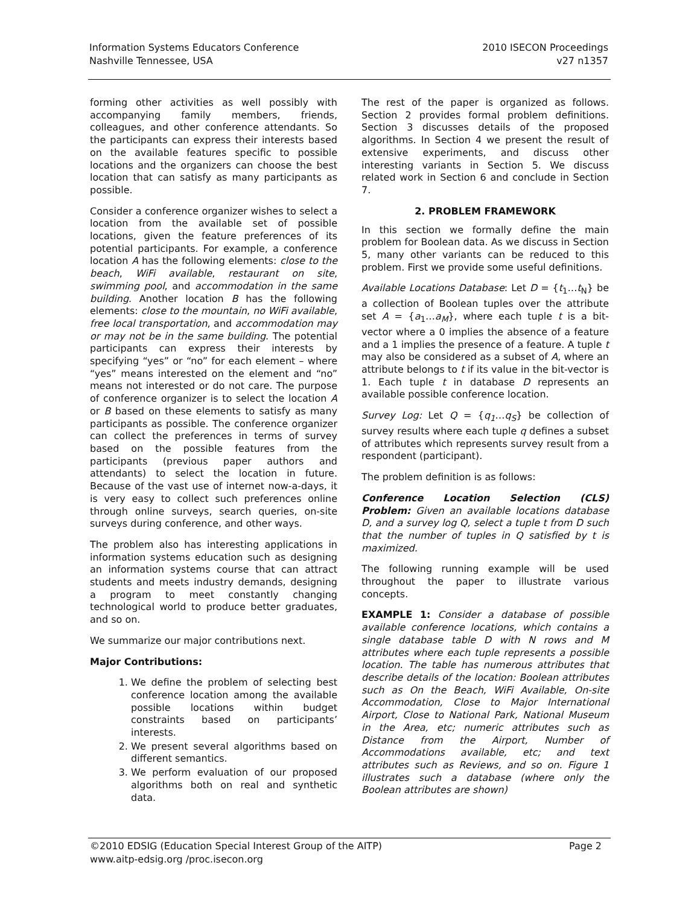Information Systems Educators Conference
Nashville Tennessee, USA
2010 ISECON Proceedings
v27 n1357
forming other activities as well possibly with accompanying family members, friends, colleagues, and other conference attendants. So the participants can express their interests based on the available features specific to possible locations and the organizers can choose the best location that can satisfy as many participants as possible.
Consider a conference organizer wishes to select a location from the available set of possible locations, given the feature preferences of its potential participants. For example, a conference location A has the following elements: close to the beach, WiFi available, restaurant on site, swimming pool, and accommodation in the same building. Another location B has the following elements: close to the mountain, no WiFi available, free local transportation, and accommodation may or may not be in the same building. The potential participants can express their interests by specifying “yes” or “no” for each element – where “yes” means interested on the element and “no” means not interested or do not care. The purpose of conference organizer is to select the location A or B based on these elements to satisfy as many participants as possible. The conference organizer can collect the preferences in terms of survey based on the possible features from the participants (previous paper authors and attendants) to select the location in future. Because of the vast use of internet now-a-days, it is very easy to collect such preferences online through online surveys, search queries, on-site surveys during conference, and other ways.
The problem also has interesting applications in information systems education such as designing an information systems course that can attract students and meets industry demands, designing a program to meet constantly changing technological world to produce better graduates, and so on.
We summarize our major contributions next.
Major Contributions:
1. We define the problem of selecting best conference location among the available possible locations within budget constraints based on participants’ interests.
2. We present several algorithms based on different semantics.
3. We perform evaluation of our proposed algorithms both on real and synthetic data.
The rest of the paper is organized as follows. Section 2 provides formal problem definitions. Section 3 discusses details of the proposed algorithms. In Section 4 we present the result of extensive experiments, and discuss other interesting variants in Section 5. We discuss related work in Section 6 and conclude in Section 7.
2. PROBLEM FRAMEWORK
In this section we formally define the main problem for Boolean data. As we discuss in Section 5, many other variants can be reduced to this problem. First we provide some useful definitions.
Available Locations Database: Let D = {t<sub>1</sub>…t<sub>N</sub>} be a collection of Boolean tuples over the attribute set A = {a<sub>1</sub>…a<sub>M</sub>}, where each tuple t is a bit-vector where a 0 implies the absence of a feature and a 1 implies the presence of a feature. A tuple t may also be considered as a subset of A, where an attribute belongs to t if its value in the bit-vector is 1. Each tuple t in database D represents an available possible conference location.
Survey Log: Let Q = {q<sub>1</sub>…q<sub>S</sub>} be collection of survey results where each tuple q defines a subset of attributes which represents survey result from a respondent (participant).
The problem definition is as follows:
Conference Location Selection (CLS) Problem: Given an available locations database D, and a survey log Q, select a tuple t from D such that the number of tuples in Q satisfied by t is maximized.
The following running example will be used throughout the paper to illustrate various concepts.
EXAMPLE 1: Consider a database of possible available conference locations, which contains a single database table D with N rows and M attributes where each tuple represents a possible location. The table has numerous attributes that describe details of the location: Boolean attributes such as On the Beach, WiFi Available, On-site Accommodation, Close to Major International Airport, Close to National Park, National Museum in the Area, etc; numeric attributes such as Distance from the Airport, Number of Accommodations available, etc; and text attributes such as Reviews, and so on. Figure 1 illustrates such a database (where only the Boolean attributes are shown)
©2010 EDSIG (Education Special Interest Group of the AITP) Page 2
www.aitp-edsig.org /proc.isecon.org